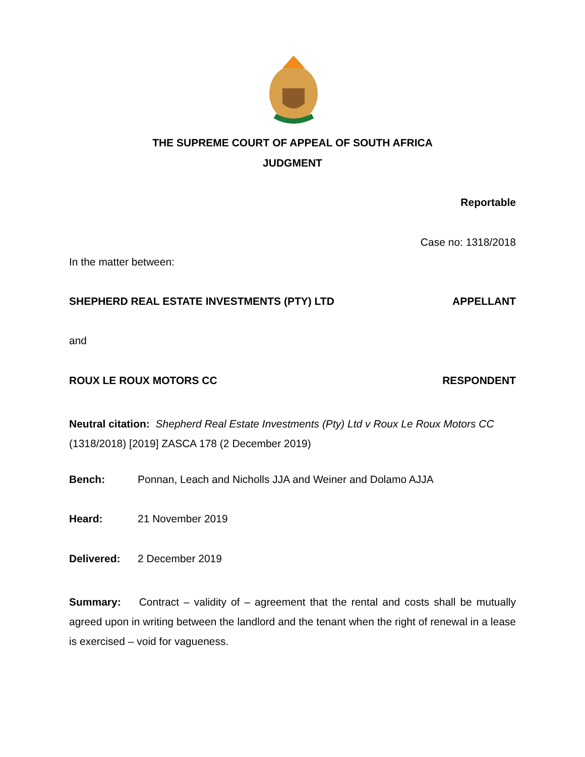THE SUPREME COURT OF APPEAL OF SOUTH AFRICA
JUDGMENT
Reportable
Case no: 1318/2018
In the matter between:
SHEPHERD REAL ESTATE INVESTMENTS (PTY) LTD APPELLANT
and
ROUX LE ROUX MOTORS CC RESPONDENT
Neutral citation: Shepherd Real Estate Investments (Pty) Ltd v Roux Le Roux Motors CC (1318/2018) [2019] ZASCA 178 (2 December 2019)
Bench: Ponnan, Leach and Nicholls JJA and Weiner and Dolamo AJJA
Heard: 21 November 2019
Delivered: 2 December 2019
Summary: Contract – validity of – agreement that the rental and costs shall be mutually agreed upon in writing between the landlord and the tenant when the right of renewal in a lease is exercised – void for vagueness.